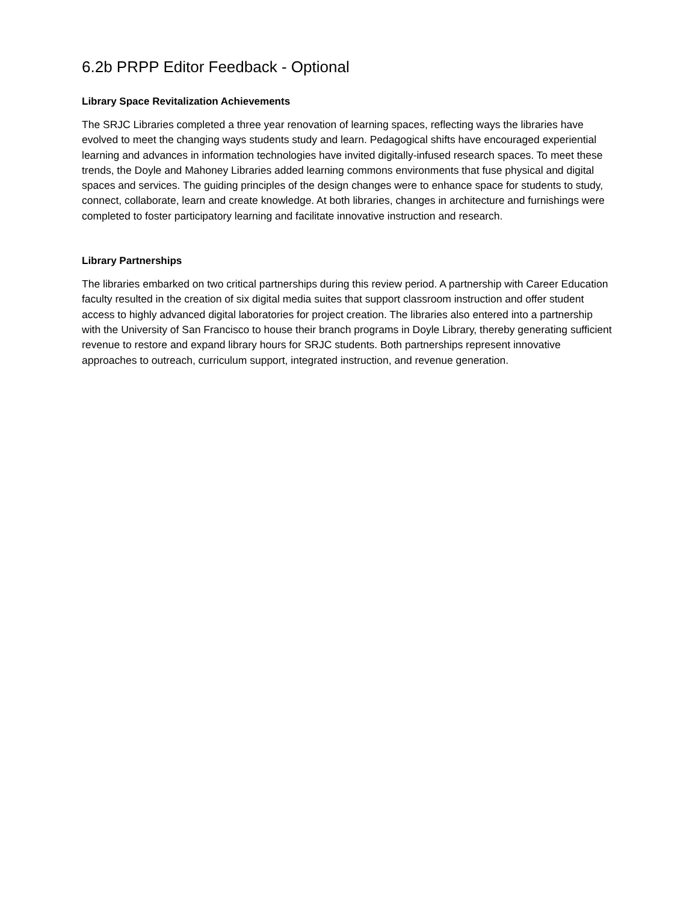6.2b PRPP Editor Feedback - Optional
Library Space Revitalization Achievements
The SRJC Libraries completed a three year renovation of learning spaces, reflecting ways the libraries have evolved to meet the changing ways students study and learn. Pedagogical shifts have encouraged experiential learning and advances in information technologies have invited digitally-infused research spaces. To meet these trends, the Doyle and Mahoney Libraries added learning commons environments that fuse physical and digital spaces and services. The guiding principles of the design changes were to enhance space for students to study, connect, collaborate, learn and create knowledge. At both libraries, changes in architecture and furnishings were completed to foster participatory learning and facilitate innovative instruction and research.
Library Partnerships
The libraries embarked on two critical partnerships during this review period. A partnership with Career Education faculty resulted in the creation of six digital media suites that support classroom instruction and offer student access to highly advanced digital laboratories for project creation. The libraries also entered into a partnership with the University of San Francisco to house their branch programs in Doyle Library, thereby generating sufficient revenue to restore and expand library hours for SRJC students. Both partnerships represent innovative approaches to outreach, curriculum support, integrated instruction, and revenue generation.